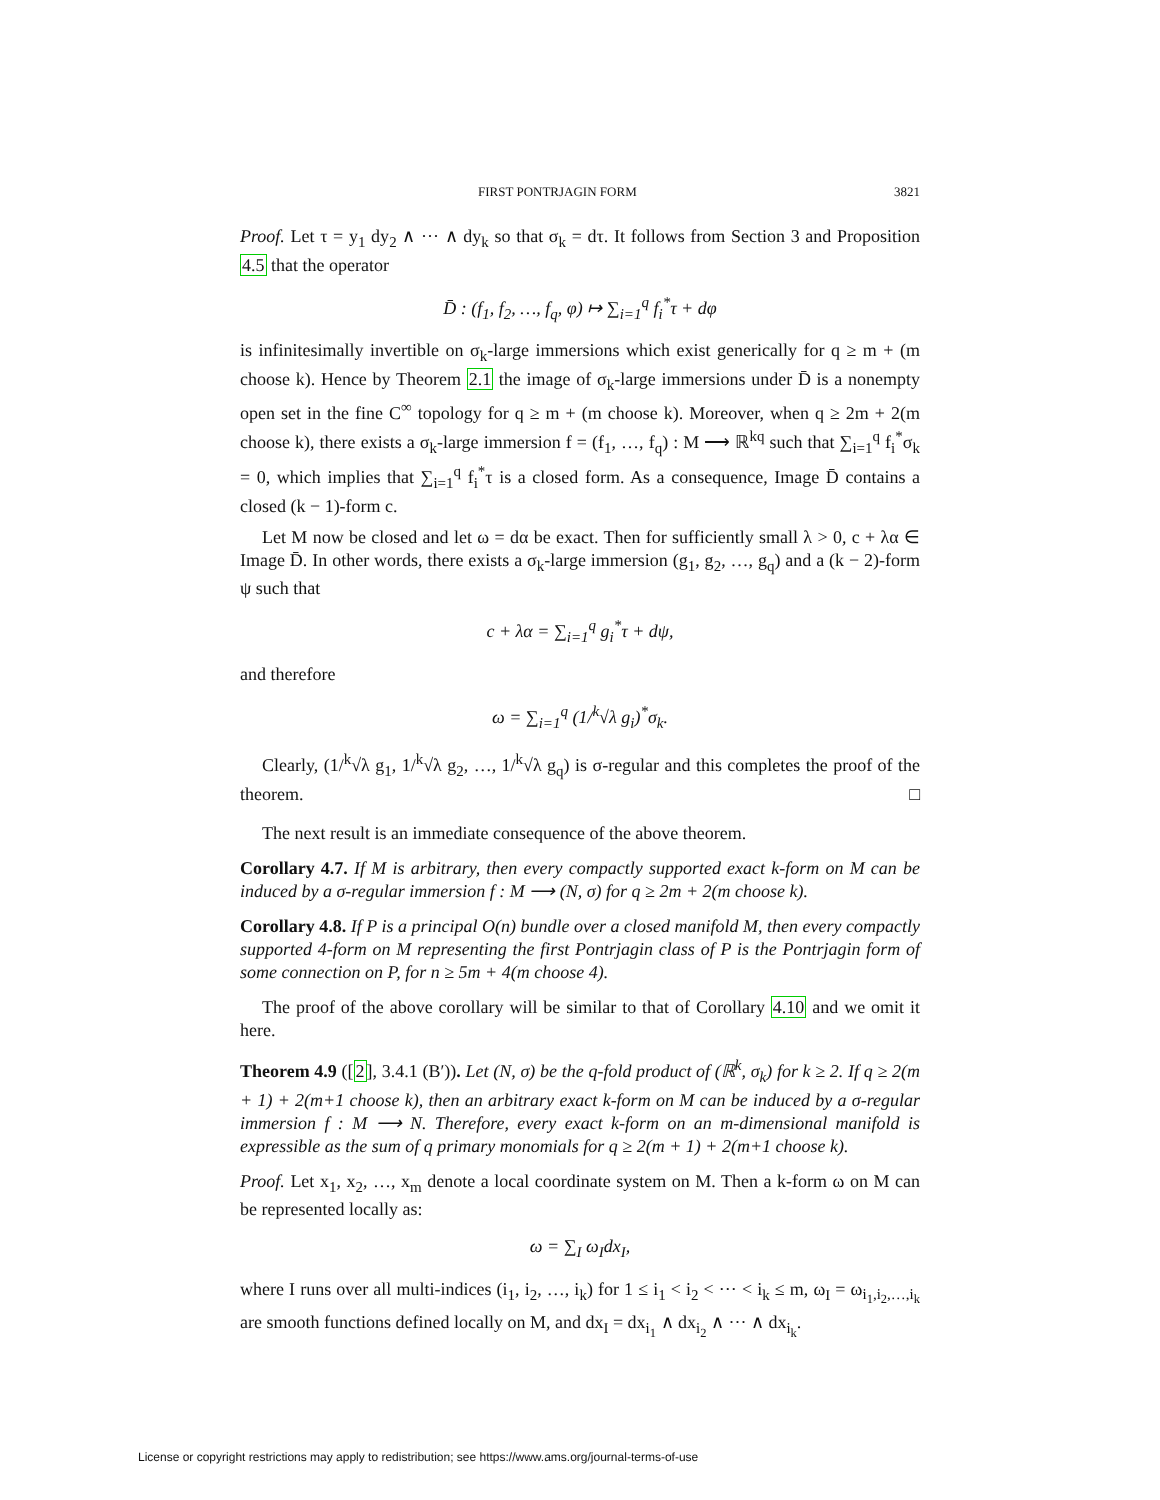FIRST PONTRJAGIN FORM 3821
Proof. Let τ = y<sub>1</sub> dy<sub>2</sub> ∧ ··· ∧ dy<sub>k</sub> so that σ<sub>k</sub> = dτ. It follows from Section 3 and Proposition 4.5 that the operator
D̄ : (f<sub>1</sub>, f<sub>2</sub>, …, f<sub>q</sub>, φ) ↦ ∑<sub>i=1</sub><sup>q</sup> f<sub>i</sub><sup>*</sup>τ + dφ
is infinitesimally invertible on σ<sub>k</sub>-large immersions which exist generically for q ≥ m + (m choose k). Hence by Theorem 2.1 the image of σ<sub>k</sub>-large immersions under D̄ is a nonempty open set in the fine C<sup>∞</sup> topology for q ≥ m + (m choose k). Moreover, when q ≥ 2m + 2(m choose k), there exists a σ<sub>k</sub>-large immersion f = (f<sub>1</sub>, …, f<sub>q</sub>) : M ⟶ ℝ<sup>kq</sup> such that ∑<sub>i=1</sub><sup>q</sup> f<sub>i</sub><sup>*</sup>σ<sub>k</sub> = 0, which implies that ∑<sub>i=1</sub><sup>q</sup> f<sub>i</sub><sup>*</sup>τ is a closed form. As a consequence, Image D̄ contains a closed (k − 1)-form c.
Let M now be closed and let ω = dα be exact. Then for sufficiently small λ > 0, c + λα ∈ Image D̄. In other words, there exists a σ<sub>k</sub>-large immersion (g<sub>1</sub>, g<sub>2</sub>, …, g<sub>q</sub>) and a (k − 2)-form ψ such that
c + λα = ∑<sub>i=1</sub><sup>q</sup> g<sub>i</sub><sup>*</sup>τ + dψ,
and therefore
ω = ∑<sub>i=1</sub><sup>q</sup> (1/<sup>k</sup>√λ g<sub>i</sub>)<sup>*</sup>σ<sub>k</sub>.
Clearly, (1/<sup>k</sup>√λ g<sub>1</sub>, 1/<sup>k</sup>√λ g<sub>2</sub>, …, 1/<sup>k</sup>√λ g<sub>q</sub>) is σ-regular and this completes the proof of the theorem. □
The next result is an immediate consequence of the above theorem.
Corollary 4.7. If M is arbitrary, then every compactly supported exact k-form on M can be induced by a σ-regular immersion f : M ⟶ (N, σ) for q ≥ 2m + 2(m choose k).
Corollary 4.8. If P is a principal O(n) bundle over a closed manifold M, then every compactly supported 4-form on M representing the first Pontrjagin class of P is the Pontrjagin form of some connection on P, for n ≥ 5m + 4(m choose 4).
The proof of the above corollary will be similar to that of Corollary 4.10 and we omit it here.
Theorem 4.9 ([2], 3.4.1 (B′)). Let (N, σ) be the q-fold product of (ℝ<sup>k</sup>, σ<sub>k</sub>) for k ≥ 2. If q ≥ 2(m + 1) + 2(m+1 choose k), then an arbitrary exact k-form on M can be induced by a σ-regular immersion f : M ⟶ N. Therefore, every exact k-form on an m-dimensional manifold is expressible as the sum of q primary monomials for q ≥ 2(m + 1) + 2(m+1 choose k).
Proof. Let x<sub>1</sub>, x<sub>2</sub>, …, x<sub>m</sub> denote a local coordinate system on M. Then a k-form ω on M can be represented locally as:
ω = ∑<sub>I</sub> ω<sub>I</sub>dx<sub>I</sub>,
where I runs over all multi-indices (i<sub>1</sub>, i<sub>2</sub>, …, i<sub>k</sub>) for 1 ≤ i<sub>1</sub> < i<sub>2</sub> < ··· < i<sub>k</sub> ≤ m, ω<sub>I</sub> = ω<sub>i<sub>1</sub>,i<sub>2</sub>,…,i<sub>k</sub></sub> are smooth functions defined locally on M, and dx<sub>I</sub> = dx<sub>i<sub>1</sub></sub> ∧ dx<sub>i<sub>2</sub></sub> ∧ ··· ∧ dx<sub>i<sub>k</sub></sub>.
License or copyright restrictions may apply to redistribution; see https://www.ams.org/journal-terms-of-use